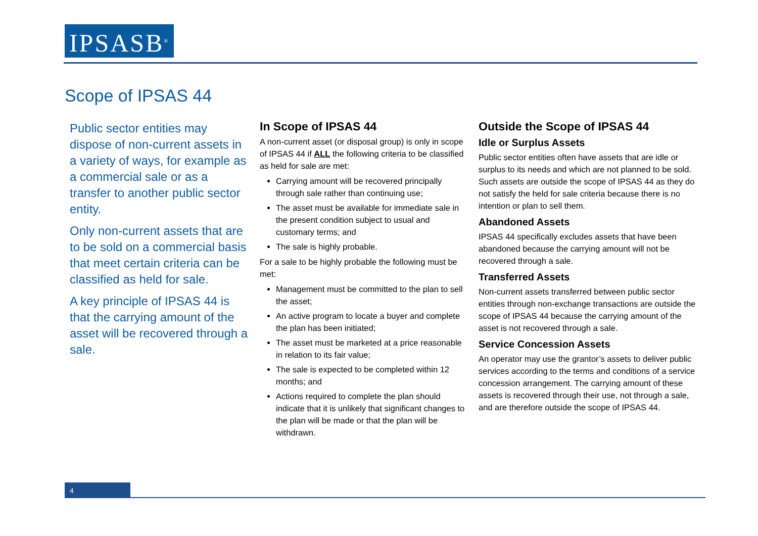IPSASB<sup>®</sup>
Scope of IPSAS 44
Public sector entities may dispose of non-current assets in a variety of ways, for example as a commercial sale or as a transfer to another public sector entity.
Only non-current assets that are to be sold on a commercial basis that meet certain criteria can be classified as held for sale.
A key principle of IPSAS 44 is that the carrying amount of the asset will be recovered through a sale.
In Scope of IPSAS 44
A non-current asset (or disposal group) is only in scope of IPSAS 44 if ALL the following criteria to be classified as held for sale are met:
Carrying amount will be recovered principally through sale rather than continuing use;
The asset must be available for immediate sale in the present condition subject to usual and customary terms; and
The sale is highly probable.
For a sale to be highly probable the following must be met:
Management must be committed to the plan to sell the asset;
An active program to locate a buyer and complete the plan has been initiated;
The asset must be marketed at a price reasonable in relation to its fair value;
The sale is expected to be completed within 12 months; and
Actions required to complete the plan should indicate that it is unlikely that significant changes to the plan will be made or that the plan will be withdrawn.
Outside the Scope of IPSAS 44
Idle or Surplus Assets
Public sector entities often have assets that are idle or surplus to its needs and which are not planned to be sold. Such assets are outside the scope of IPSAS 44 as they do not satisfy the held for sale criteria because there is no intention or plan to sell them.
Abandoned Assets
IPSAS 44 specifically excludes assets that have been abandoned because the carrying amount will not be recovered through a sale.
Transferred Assets
Non-current assets transferred between public sector entities through non-exchange transactions are outside the scope of IPSAS 44 because the carrying amount of the asset is not recovered through a sale.
Service Concession Assets
An operator may use the grantor’s assets to deliver public services according to the terms and conditions of a service concession arrangement. The carrying amount of these assets is recovered through their use, not through a sale, and are therefore outside the scope of IPSAS 44.
4